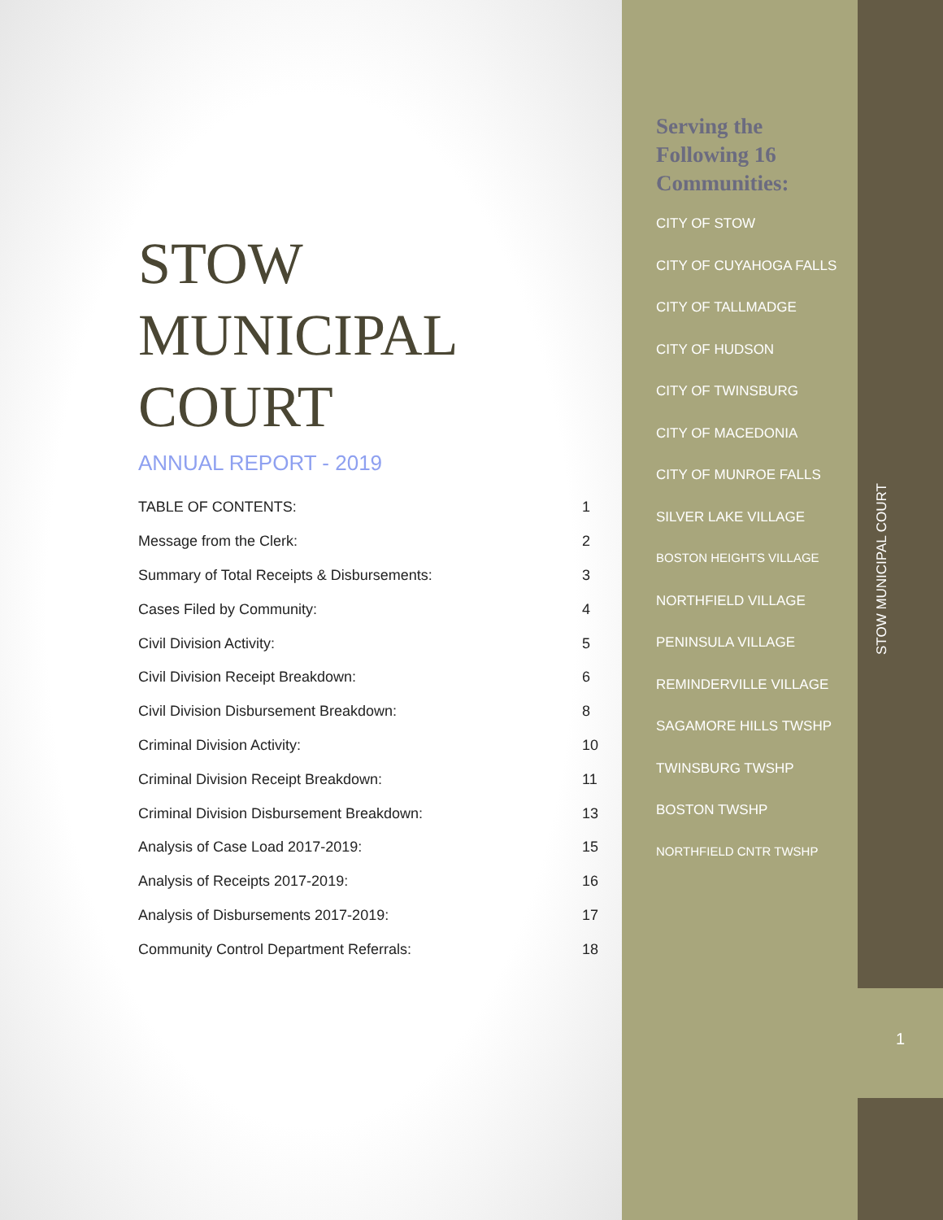STOW
MUNICIPAL
COURT
ANNUAL REPORT - 2019
| TABLE OF CONTENTS: | 1 |
| Message from the Clerk: | 2 |
| Summary of Total Receipts & Disbursements: | 3 |
| Cases Filed by Community: | 4 |
| Civil Division Activity: | 5 |
| Civil Division Receipt Breakdown: | 6 |
| Civil Division Disbursement Breakdown: | 8 |
| Criminal Division Activity: | 10 |
| Criminal Division Receipt Breakdown: | 11 |
| Criminal Division Disbursement Breakdown: | 13 |
| Analysis of Case Load 2017-2019: | 15 |
| Analysis of Receipts 2017-2019: | 16 |
| Analysis of Disbursements 2017-2019: | 17 |
| Community Control Department Referrals: | 18 |
Serving the
Following 16
Communities:
CITY OF STOW
CITY OF CUYAHOGA FALLS
CITY OF TALLMADGE
CITY OF HUDSON
CITY OF TWINSBURG
CITY OF MACEDONIA
CITY OF MUNROE FALLS
SILVER LAKE VILLAGE
BOSTON HEIGHTS VILLAGE
NORTHFIELD VILLAGE
PENINSULA VILLAGE
REMINDERVILLE VILLAGE
SAGAMORE HILLS TWSHP
TWINSBURG TWSHP
BOSTON TWSHP
NORTHFIELD CNTR TWSHP
STOW MUNICIPAL COURT
1